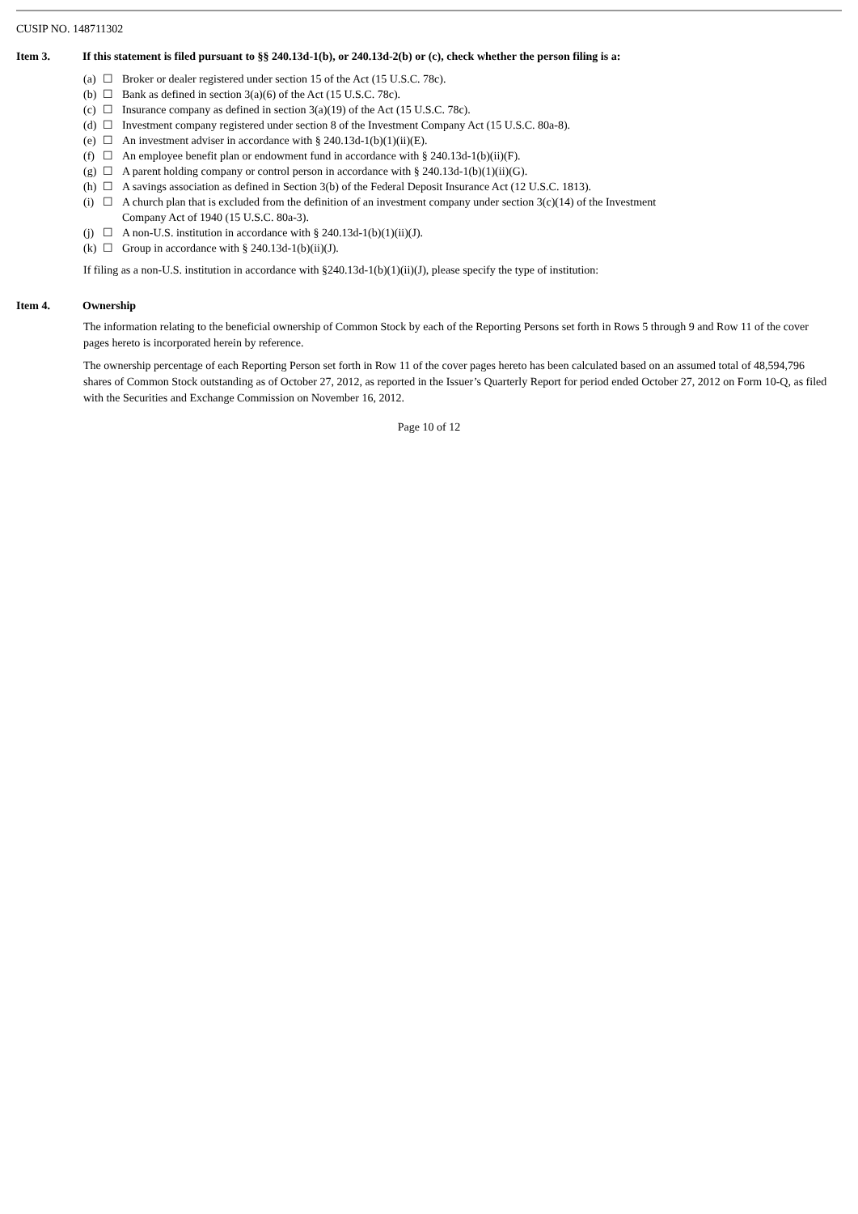CUSIP NO. 148711302
Item 3. If this statement is filed pursuant to §§ 240.13d-1(b), or 240.13d-2(b) or (c), check whether the person filing is a:
| (a) | ☐ | Broker or dealer registered under section 15 of the Act (15 U.S.C. 78c). |
| (b) | ☐ | Bank as defined in section 3(a)(6) of the Act (15 U.S.C. 78c). |
| (c) | ☐ | Insurance company as defined in section 3(a)(19) of the Act (15 U.S.C. 78c). |
| (d) | ☐ | Investment company registered under section 8 of the Investment Company Act (15 U.S.C. 80a-8). |
| (e) | ☐ | An investment adviser in accordance with § 240.13d-1(b)(1)(ii)(E). |
| (f) | ☐ | An employee benefit plan or endowment fund in accordance with § 240.13d-1(b)(ii)(F). |
| (g) | ☐ | A parent holding company or control person in accordance with § 240.13d-1(b)(1)(ii)(G). |
| (h) | ☐ | A savings association as defined in Section 3(b) of the Federal Deposit Insurance Act (12 U.S.C. 1813). |
| (i) | ☐ | A church plan that is excluded from the definition of an investment company under section 3(c)(14) of the Investment Company Act of 1940 (15 U.S.C. 80a-3). |
| (j) | ☐ | A non-U.S. institution in accordance with § 240.13d-1(b)(1)(ii)(J). |
| (k) | ☐ | Group in accordance with § 240.13d-1(b)(ii)(J). |
If filing as a non-U.S. institution in accordance with §240.13d-1(b)(1)(ii)(J), please specify the type of institution:
Item 4. Ownership
The information relating to the beneficial ownership of Common Stock by each of the Reporting Persons set forth in Rows 5 through 9 and Row 11 of the cover pages hereto is incorporated herein by reference.
The ownership percentage of each Reporting Person set forth in Row 11 of the cover pages hereto has been calculated based on an assumed total of 48,594,796 shares of Common Stock outstanding as of October 27, 2012, as reported in the Issuer’s Quarterly Report for period ended October 27, 2012 on Form 10-Q, as filed with the Securities and Exchange Commission on November 16, 2012.
Page 10 of 12